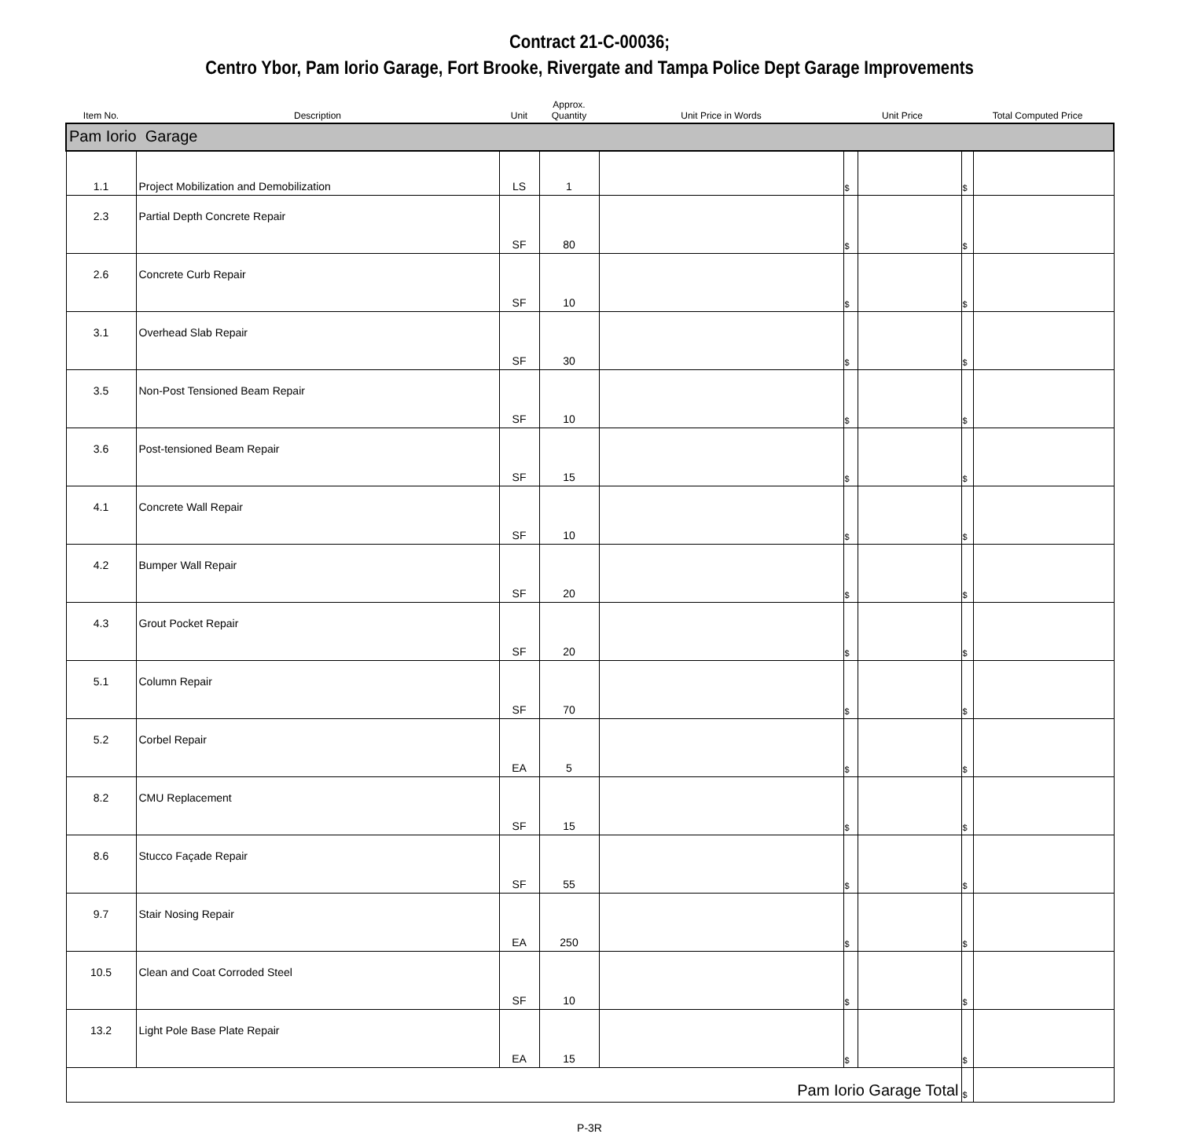Contract 21-C-00036;
Centro Ybor, Pam Iorio Garage, Fort Brooke, Rivergate and Tampa Police Dept Garage Improvements
| Item No. | Description | Unit | Approx. Quantity | Unit Price in Words | Unit Price | | Total Computed Price | |
| --- | --- | --- | --- | --- | --- | --- | --- | --- |
| Pam Iorio Garage | | | | | | | | |
| 1.1 | Project Mobilization and Demobilization | LS | 1 | | $ | | $ | |
| 2.3 | Partial Depth Concrete Repair | SF | 80 | | $ | | $ | |
| 2.6 | Concrete Curb Repair | SF | 10 | | $ | | $ | |
| 3.1 | Overhead Slab Repair | SF | 30 | | $ | | $ | |
| 3.5 | Non-Post Tensioned Beam Repair | SF | 10 | | $ | | $ | |
| 3.6 | Post-tensioned Beam Repair | SF | 15 | | $ | | $ | |
| 4.1 | Concrete Wall Repair | SF | 10 | | $ | | $ | |
| 4.2 | Bumper Wall Repair | SF | 20 | | $ | | $ | |
| 4.3 | Grout Pocket Repair | SF | 20 | | $ | | $ | |
| 5.1 | Column Repair | SF | 70 | | $ | | $ | |
| 5.2 | Corbel Repair | EA | 5 | | $ | | $ | |
| 8.2 | CMU Replacement | SF | 15 | | $ | | $ | |
| 8.6 | Stucco Façade Repair | SF | 55 | | $ | | $ | |
| 9.7 | Stair Nosing Repair | EA | 250 | | $ | | $ | |
| 10.5 | Clean and Coat Corroded Steel | SF | 10 | | $ | | $ | |
| 13.2 | Light Pole Base Plate Repair | EA | 15 | | $ | | $ | |
| Pam Iorio Garage Total | | | | | | | $ | |
P-3R